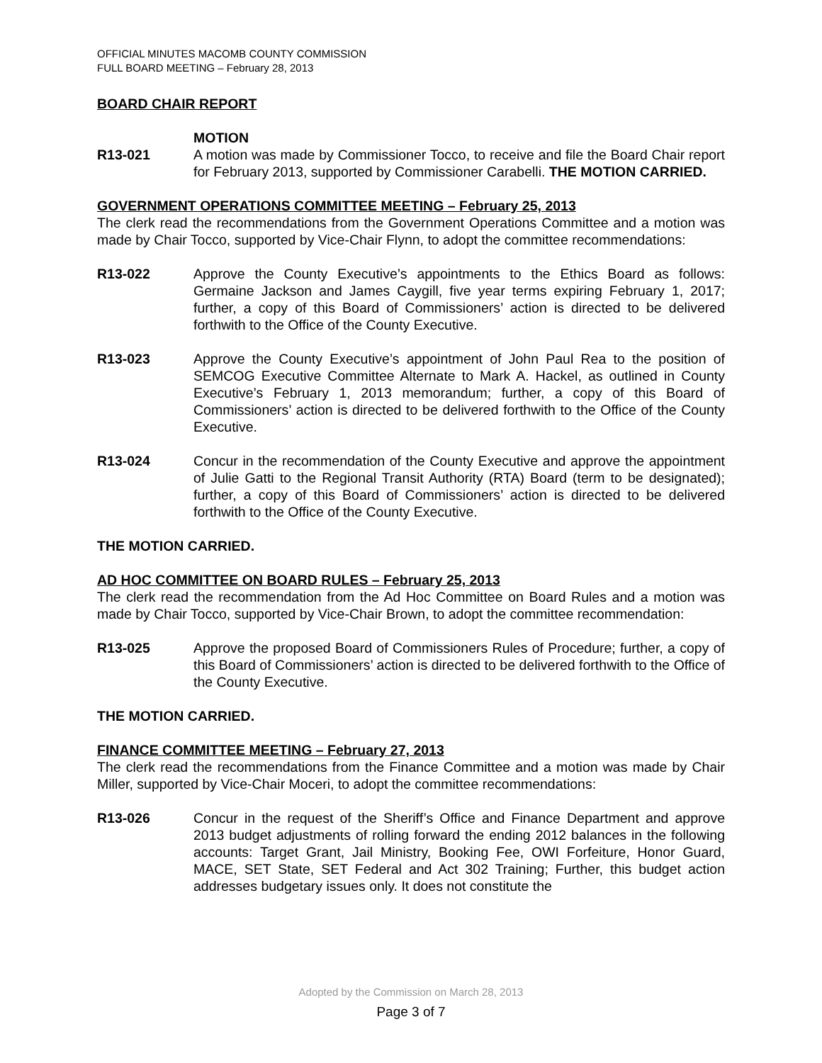OFFICIAL MINUTES MACOMB COUNTY COMMISSION
FULL BOARD MEETING – February 28, 2013
BOARD CHAIR REPORT
MOTION
R13-021 A motion was made by Commissioner Tocco, to receive and file the Board Chair report for February 2013, supported by Commissioner Carabelli. THE MOTION CARRIED.
GOVERNMENT OPERATIONS COMMITTEE MEETING – February 25, 2013
The clerk read the recommendations from the Government Operations Committee and a motion was made by Chair Tocco, supported by Vice-Chair Flynn, to adopt the committee recommendations:
R13-022 Approve the County Executive’s appointments to the Ethics Board as follows: Germaine Jackson and James Caygill, five year terms expiring February 1, 2017; further, a copy of this Board of Commissioners’ action is directed to be delivered forthwith to the Office of the County Executive.
R13-023 Approve the County Executive’s appointment of John Paul Rea to the position of SEMCOG Executive Committee Alternate to Mark A. Hackel, as outlined in County Executive’s February 1, 2013 memorandum; further, a copy of this Board of Commissioners’ action is directed to be delivered forthwith to the Office of the County Executive.
R13-024 Concur in the recommendation of the County Executive and approve the appointment of Julie Gatti to the Regional Transit Authority (RTA) Board (term to be designated); further, a copy of this Board of Commissioners’ action is directed to be delivered forthwith to the Office of the County Executive.
THE MOTION CARRIED.
AD HOC COMMITTEE ON BOARD RULES – February 25, 2013
The clerk read the recommendation from the Ad Hoc Committee on Board Rules and a motion was made by Chair Tocco, supported by Vice-Chair Brown, to adopt the committee recommendation:
R13-025 Approve the proposed Board of Commissioners Rules of Procedure; further, a copy of this Board of Commissioners’ action is directed to be delivered forthwith to the Office of the County Executive.
THE MOTION CARRIED.
FINANCE COMMITTEE MEETING – February 27, 2013
The clerk read the recommendations from the Finance Committee and a motion was made by Chair Miller, supported by Vice-Chair Moceri, to adopt the committee recommendations:
R13-026 Concur in the request of the Sheriff’s Office and Finance Department and approve 2013 budget adjustments of rolling forward the ending 2012 balances in the following accounts: Target Grant, Jail Ministry, Booking Fee, OWI Forfeiture, Honor Guard, MACE, SET State, SET Federal and Act 302 Training; Further, this budget action addresses budgetary issues only. It does not constitute the
Adopted by the Commission on March 28, 2013
Page 3 of 7